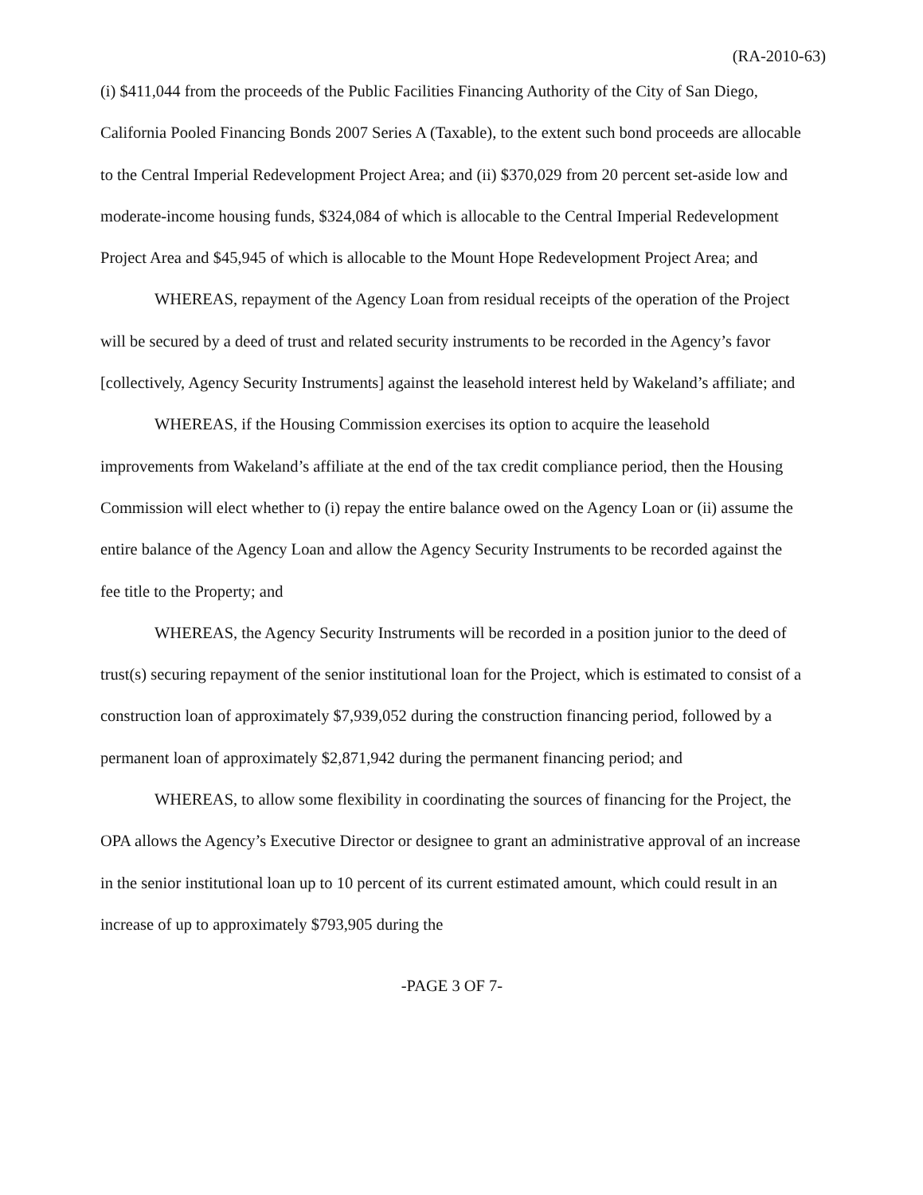(RA-2010-63)
(i) $411,044 from the proceeds of the Public Facilities Financing Authority of the City of San Diego, California Pooled Financing Bonds 2007 Series A (Taxable), to the extent such bond proceeds are allocable to the Central Imperial Redevelopment Project Area; and (ii) $370,029 from 20 percent set-aside low and moderate-income housing funds, $324,084 of which is allocable to the Central Imperial Redevelopment Project Area and $45,945 of which is allocable to the Mount Hope Redevelopment Project Area; and
WHEREAS, repayment of the Agency Loan from residual receipts of the operation of the Project will be secured by a deed of trust and related security instruments to be recorded in the Agency’s favor [collectively, Agency Security Instruments] against the leasehold interest held by Wakeland’s affiliate; and
WHEREAS, if the Housing Commission exercises its option to acquire the leasehold improvements from Wakeland’s affiliate at the end of the tax credit compliance period, then the Housing Commission will elect whether to (i) repay the entire balance owed on the Agency Loan or (ii) assume the entire balance of the Agency Loan and allow the Agency Security Instruments to be recorded against the fee title to the Property; and
WHEREAS, the Agency Security Instruments will be recorded in a position junior to the deed of trust(s) securing repayment of the senior institutional loan for the Project, which is estimated to consist of a construction loan of approximately $7,939,052 during the construction financing period, followed by a permanent loan of approximately $2,871,942 during the permanent financing period; and
WHEREAS, to allow some flexibility in coordinating the sources of financing for the Project, the OPA allows the Agency’s Executive Director or designee to grant an administrative approval of an increase in the senior institutional loan up to 10 percent of its current estimated amount, which could result in an increase of up to approximately $793,905 during the
-PAGE 3 OF 7-